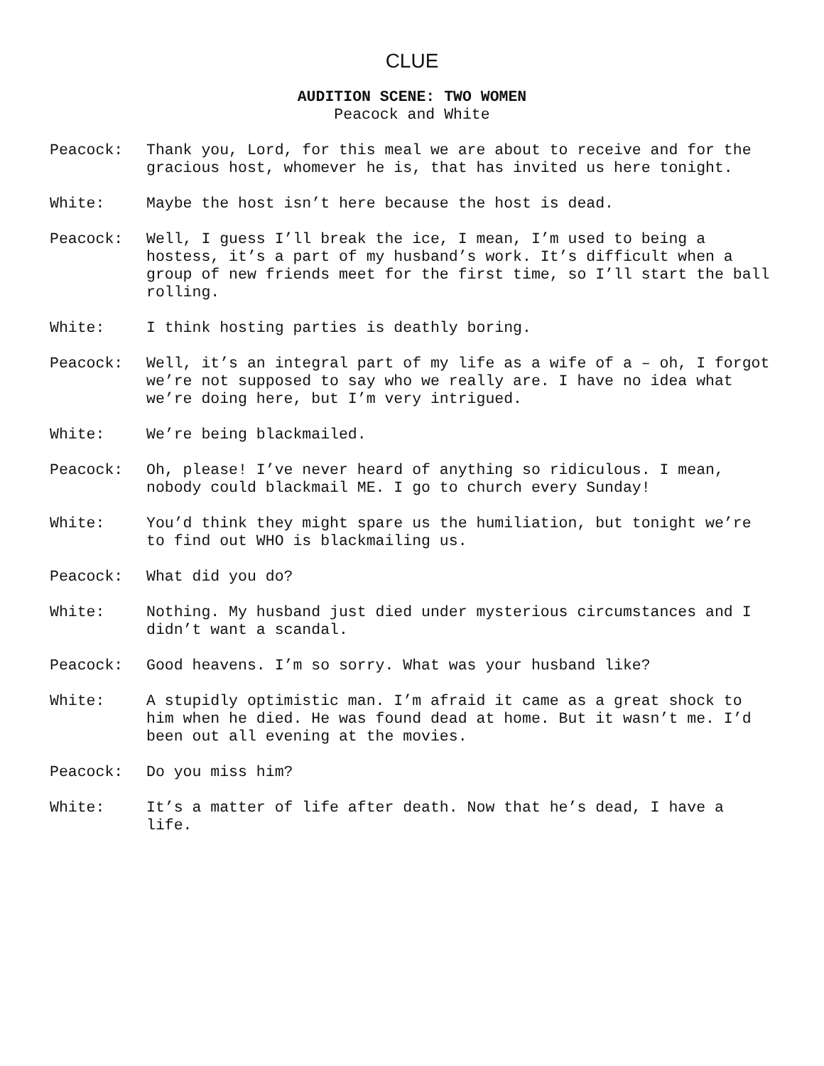CLUE
AUDITION SCENE: TWO WOMEN
Peacock and White
Peacock: Thank you, Lord, for this meal we are about to receive and for the gracious host, whomever he is, that has invited us here tonight.
White: Maybe the host isn’t here because the host is dead.
Peacock: Well, I guess I’ll break the ice, I mean, I’m used to being a hostess, it’s a part of my husband’s work. It’s difficult when a group of new friends meet for the first time, so I’ll start the ball rolling.
White: I think hosting parties is deathly boring.
Peacock: Well, it’s an integral part of my life as a wife of a – oh, I forgot we’re not supposed to say who we really are. I have no idea what we’re doing here, but I’m very intrigued.
White: We’re being blackmailed.
Peacock: Oh, please! I’ve never heard of anything so ridiculous. I mean, nobody could blackmail ME. I go to church every Sunday!
White: You’d think they might spare us the humiliation, but tonight we’re to find out WHO is blackmailing us.
Peacock: What did you do?
White: Nothing. My husband just died under mysterious circumstances and I didn’t want a scandal.
Peacock: Good heavens. I’m so sorry. What was your husband like?
White: A stupidly optimistic man. I’m afraid it came as a great shock to him when he died. He was found dead at home. But it wasn’t me. I’d been out all evening at the movies.
Peacock: Do you miss him?
White: It’s a matter of life after death. Now that he’s dead, I have a life.